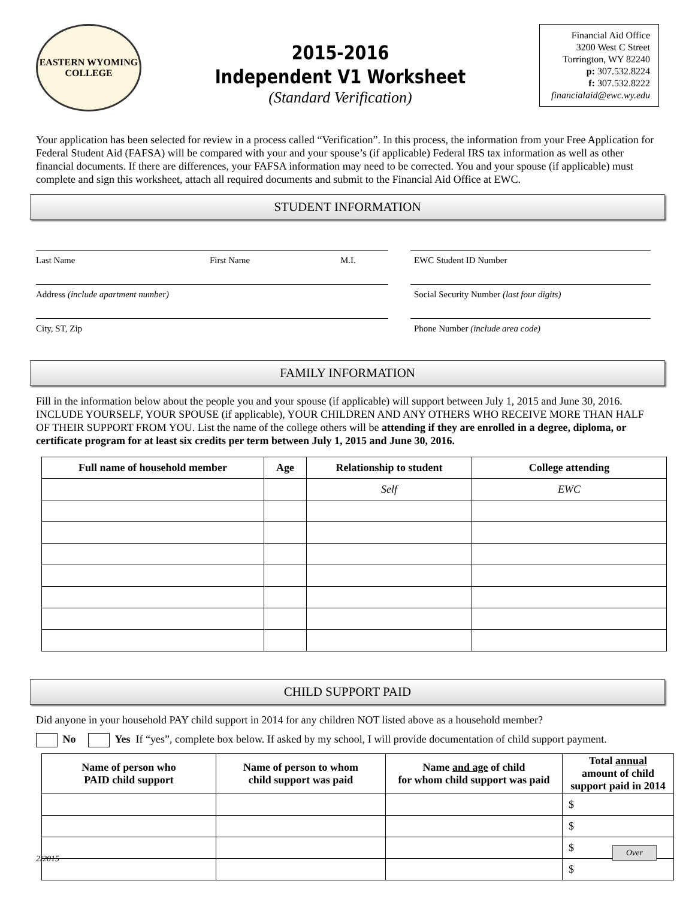EASTERN WYOMING
COLLEGE
2015-2016
Independent V1 Worksheet
(Standard Verification)
Financial Aid Office
3200 West C Street
Torrington, WY 82240
p: 307.532.8224
f: 307.532.8222
financialaid@ewc.wy.edu
Your application has been selected for review in a process called “Verification”. In this process, the information from your Free Application for Federal Student Aid (FAFSA) will be compared with your and your spouse’s (if applicable) Federal IRS tax information as well as other financial documents. If there are differences, your FAFSA information may need to be corrected. You and your spouse (if applicable) must complete and sign this worksheet, attach all required documents and submit to the Financial Aid Office at EWC.
STUDENT INFORMATION
Last Name First Name M.I. EWC Student ID Number
Address (include apartment number) Social Security Number (last four digits)
City, ST, Zip Phone Number (include area code)
FAMILY INFORMATION
Fill in the information below about the people you and your spouse (if applicable) will support between July 1, 2015 and June 30, 2016. INCLUDE YOURSELF, YOUR SPOUSE (if applicable), YOUR CHILDREN AND ANY OTHERS WHO RECEIVE MORE THAN HALF OF THEIR SUPPORT FROM YOU. List the name of the college others will be attending if they are enrolled in a degree, diploma, or certificate program for at least six credits per term between July 1, 2015 and June 30, 2016.
| Full name of household member | Age | Relationship to student | College attending |
| --- | --- | --- | --- |
| | | Self | EWC |
CHILD SUPPORT PAID
Did anyone in your household PAY child support in 2014 for any children NOT listed above as a household member?
No Yes If “yes”, complete box below. If asked by my school, I will provide documentation of child support payment.
| Name of person who PAID child support | Name of person to whom child support was paid | Name and age of child for whom child support was paid | Total annual amount of child support paid in 2014 |
| --- | --- | --- | --- |
| | | | $ |
| | | | $ |
| | | | $ |
| | | | $ |
2/2015
Over